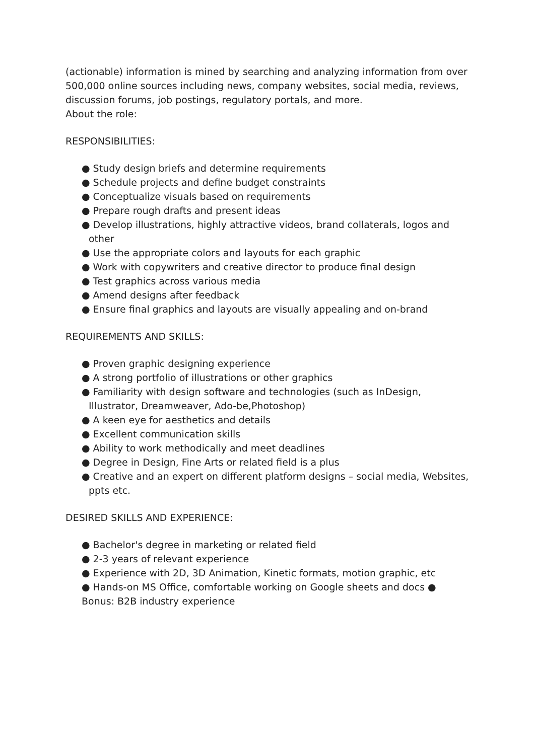(actionable) information is mined by searching and analyzing information from over 500,000 online sources including news, company websites, social media, reviews, discussion forums, job postings, regulatory portals, and more.
About the role:
RESPONSIBILITIES:
● Study design briefs and determine requirements
● Schedule projects and define budget constraints
● Conceptualize visuals based on requirements
● Prepare rough drafts and present ideas
● Develop illustrations, highly attractive videos, brand collaterals, logos and other
● Use the appropriate colors and layouts for each graphic
● Work with copywriters and creative director to produce final design
● Test graphics across various media
● Amend designs after feedback
● Ensure final graphics and layouts are visually appealing and on-brand
REQUIREMENTS AND SKILLS:
● Proven graphic designing experience
● A strong portfolio of illustrations or other graphics
● Familiarity with design software and technologies (such as InDesign, Illustrator, Dreamweaver, Ado-be,Photoshop)
● A keen eye for aesthetics and details
● Excellent communication skills
● Ability to work methodically and meet deadlines
● Degree in Design, Fine Arts or related field is a plus
● Creative and an expert on different platform designs – social media, Websites, ppts etc.
DESIRED SKILLS AND EXPERIENCE:
● Bachelor's degree in marketing or related field
● 2-3 years of relevant experience
● Experience with 2D, 3D Animation, Kinetic formats, motion graphic, etc
● Hands-on MS Office, comfortable working on Google sheets and docs ● Bonus: B2B industry experience